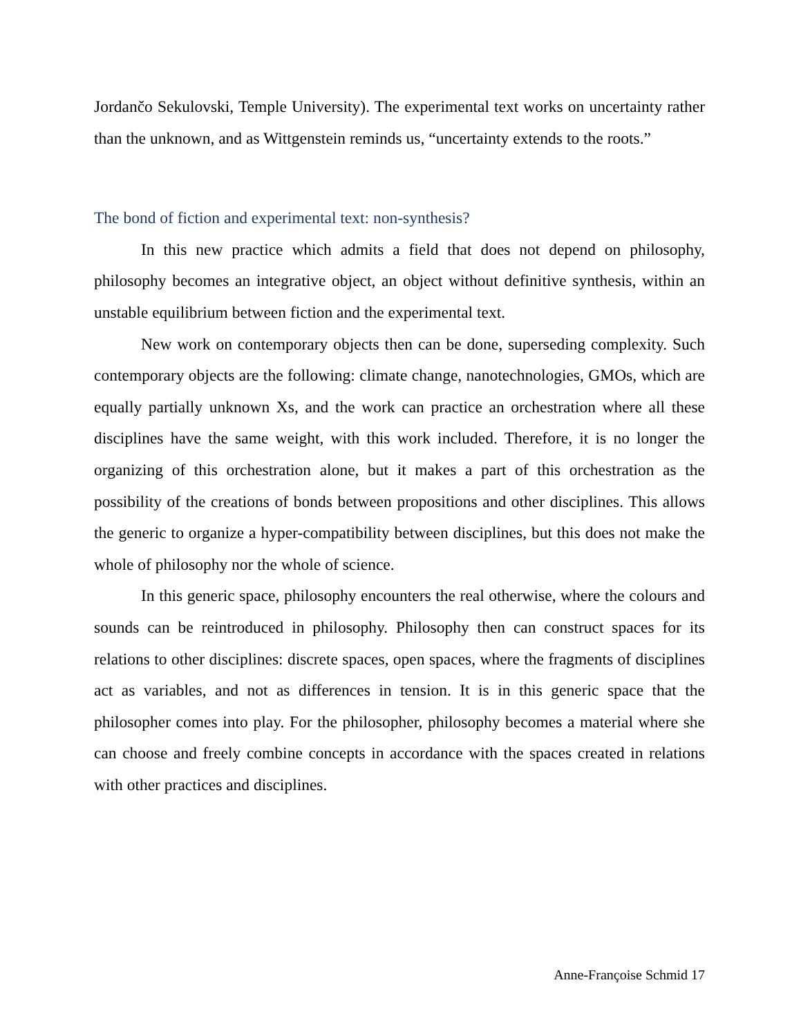Jordančo Sekulovski, Temple University). The experimental text works on uncertainty rather than the unknown, and as Wittgenstein reminds us, “uncertainty extends to the roots.”
The bond of fiction and experimental text: non-synthesis?
In this new practice which admits a field that does not depend on philosophy, philosophy becomes an integrative object, an object without definitive synthesis, within an unstable equilibrium between fiction and the experimental text.
New work on contemporary objects then can be done, superseding complexity. Such contemporary objects are the following: climate change, nanotechnologies, GMOs, which are equally partially unknown Xs, and the work can practice an orchestration where all these disciplines have the same weight, with this work included. Therefore, it is no longer the organizing of this orchestration alone, but it makes a part of this orchestration as the possibility of the creations of bonds between propositions and other disciplines. This allows the generic to organize a hyper-compatibility between disciplines, but this does not make the whole of philosophy nor the whole of science.
In this generic space, philosophy encounters the real otherwise, where the colours and sounds can be reintroduced in philosophy. Philosophy then can construct spaces for its relations to other disciplines: discrete spaces, open spaces, where the fragments of disciplines act as variables, and not as differences in tension. It is in this generic space that the philosopher comes into play. For the philosopher, philosophy becomes a material where she can choose and freely combine concepts in accordance with the spaces created in relations with other practices and disciplines.
Anne-Françoise Schmid 17